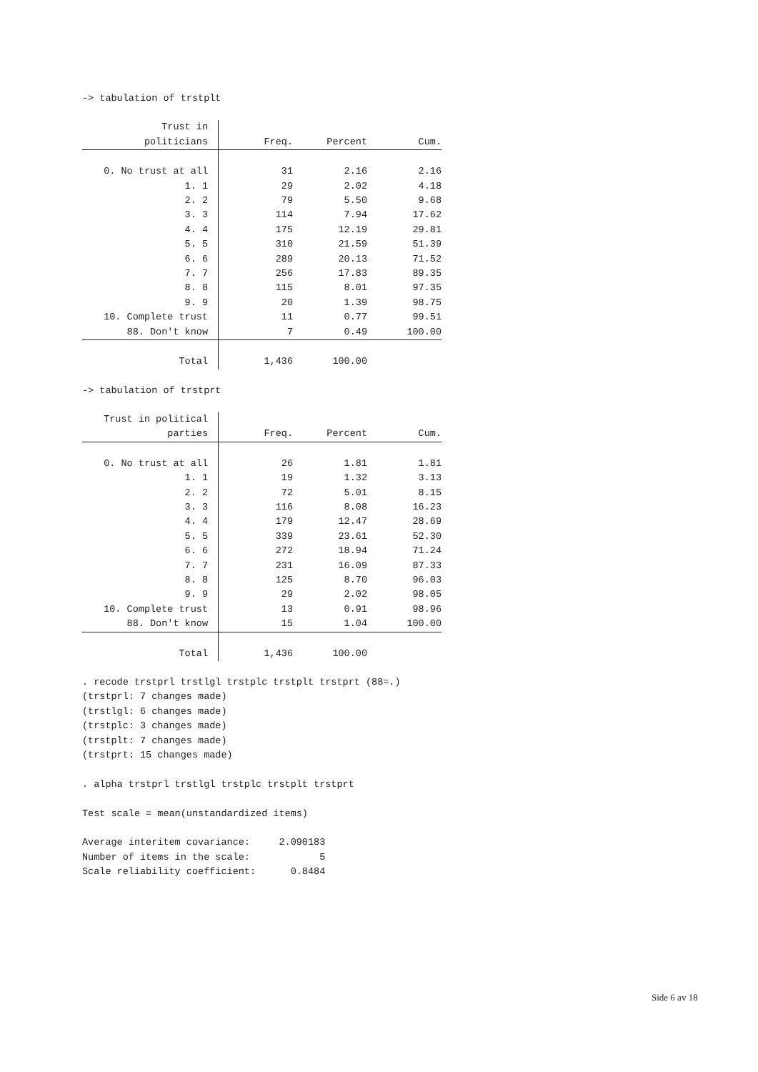-> tabulation of trstplt
| Trust in | | | |
| --- | --- | --- | --- |
| politicians | Freq. | Percent | Cum. |
| 0. No trust at all | 31 | 2.16 | 2.16 |
| 1. 1 | 29 | 2.02 | 4.18 |
| 2. 2 | 79 | 5.50 | 9.68 |
| 3. 3 | 114 | 7.94 | 17.62 |
| 4. 4 | 175 | 12.19 | 29.81 |
| 5. 5 | 310 | 21.59 | 51.39 |
| 6. 6 | 289 | 20.13 | 71.52 |
| 7. 7 | 256 | 17.83 | 89.35 |
| 8. 8 | 115 | 8.01 | 97.35 |
| 9. 9 | 20 | 1.39 | 98.75 |
| 10. Complete trust | 11 | 0.77 | 99.51 |
| 88. Don't know | 7 | 0.49 | 100.00 |
| Total | 1,436 | 100.00 | |
-> tabulation of trstprt
| Trust in political | | | |
| --- | --- | --- | --- |
| parties | Freq. | Percent | Cum. |
| 0. No trust at all | 26 | 1.81 | 1.81 |
| 1. 1 | 19 | 1.32 | 3.13 |
| 2. 2 | 72 | 5.01 | 8.15 |
| 3. 3 | 116 | 8.08 | 16.23 |
| 4. 4 | 179 | 12.47 | 28.69 |
| 5. 5 | 339 | 23.61 | 52.30 |
| 6. 6 | 272 | 18.94 | 71.24 |
| 7. 7 | 231 | 16.09 | 87.33 |
| 8. 8 | 125 | 8.70 | 96.03 |
| 9. 9 | 29 | 2.02 | 98.05 |
| 10. Complete trust | 13 | 0.91 | 98.96 |
| 88. Don't know | 15 | 1.04 | 100.00 |
| Total | 1,436 | 100.00 | |
. recode trstprl trstlgl trstplc trstplt trstprt (88=.) (trstprl: 7 changes made) (trstlgl: 6 changes made) (trstplc: 3 changes made) (trstplt: 7 changes made) (trstprt: 15 changes made) . alpha trstprl trstlgl trstplc trstplt trstprt Test scale = mean(unstandardized items) Average interitem covariance: 2.090183 Number of items in the scale: 5 Scale reliability coefficient: 0.8484
Side 6 av 18